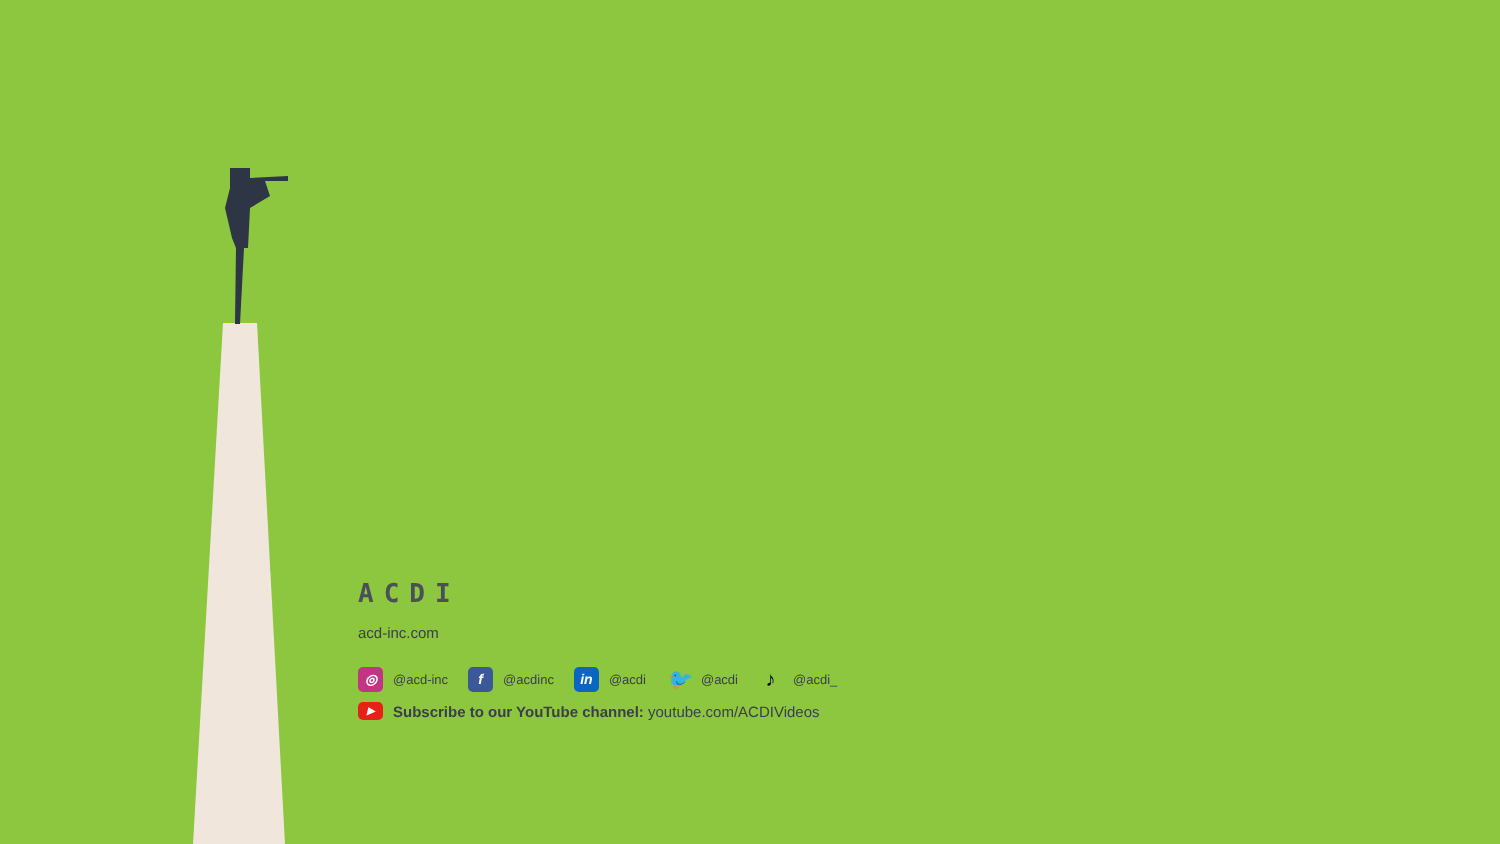ACDI
acd-inc.com
◎ @acd-inc f @acdinc in @acdi 🐦 @acdi ♪ @acdi_
▶ Subscribe to our YouTube channel: youtube.com/ACDIVideos